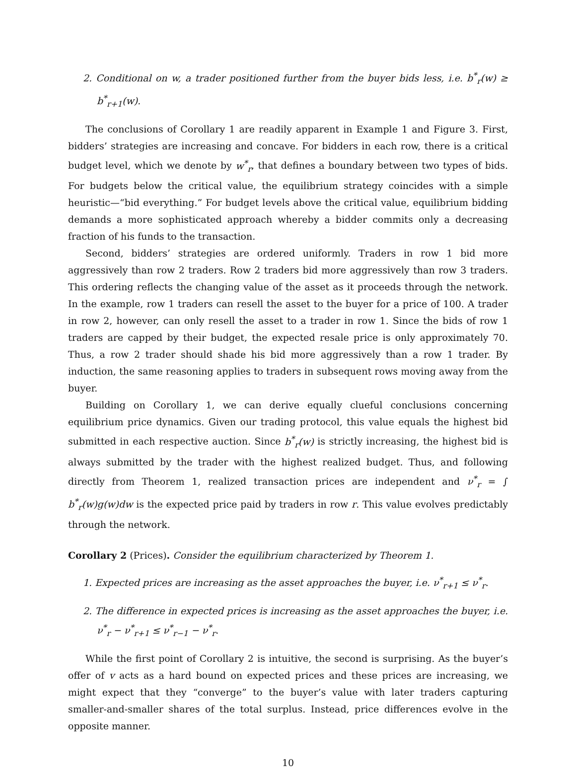2. Conditional on w, a trader positioned further from the buyer bids less, i.e. b<sup>*</sup><sub>r</sub>(w) ≥ b<sup>*</sup><sub>r+1</sub>(w).
The conclusions of Corollary 1 are readily apparent in Example 1 and Figure 3. First, bidders’ strategies are increasing and concave. For bidders in each row, there is a critical budget level, which we denote by w<sup>*</sup><sub>r</sub>, that defines a boundary between two types of bids. For budgets below the critical value, the equilibrium strategy coincides with a simple heuristic—“bid everything.” For budget levels above the critical value, equilibrium bidding demands a more sophisticated approach whereby a bidder commits only a decreasing fraction of his funds to the transaction.
Second, bidders’ strategies are ordered uniformly. Traders in row 1 bid more aggressively than row 2 traders. Row 2 traders bid more aggressively than row 3 traders. This ordering reflects the changing value of the asset as it proceeds through the network. In the example, row 1 traders can resell the asset to the buyer for a price of 100. A trader in row 2, however, can only resell the asset to a trader in row 1. Since the bids of row 1 traders are capped by their budget, the expected resale price is only approximately 70. Thus, a row 2 trader should shade his bid more aggressively than a row 1 trader. By induction, the same reasoning applies to traders in subsequent rows moving away from the buyer.
Building on Corollary 1, we can derive equally clueful conclusions concerning equilibrium price dynamics. Given our trading protocol, this value equals the highest bid submitted in each respective auction. Since b<sup>*</sup><sub>r</sub>(w) is strictly increasing, the highest bid is always submitted by the trader with the highest realized budget. Thus, and following directly from Theorem 1, realized transaction prices are independent and ν<sup>*</sup><sub>r</sub> = ∫ b<sup>*</sup><sub>r</sub>(w)g(w)dw is the expected price paid by traders in row r. This value evolves predictably through the network.
Corollary 2 (Prices). Consider the equilibrium characterized by Theorem 1.
1. Expected prices are increasing as the asset approaches the buyer, i.e. ν<sup>*</sup><sub>r+1</sub> ≤ ν<sup>*</sup><sub>r</sub>.
2. The difference in expected prices is increasing as the asset approaches the buyer, i.e. ν<sup>*</sup><sub>r</sub> − ν<sup>*</sup><sub>r+1</sub> ≤ ν<sup>*</sup><sub>r−1</sub> − ν<sup>*</sup><sub>r</sub>.
While the first point of Corollary 2 is intuitive, the second is surprising. As the buyer’s offer of v acts as a hard bound on expected prices and these prices are increasing, we might expect that they “converge” to the buyer’s value with later traders capturing smaller-and-smaller shares of the total surplus. Instead, price differences evolve in the opposite manner.
10